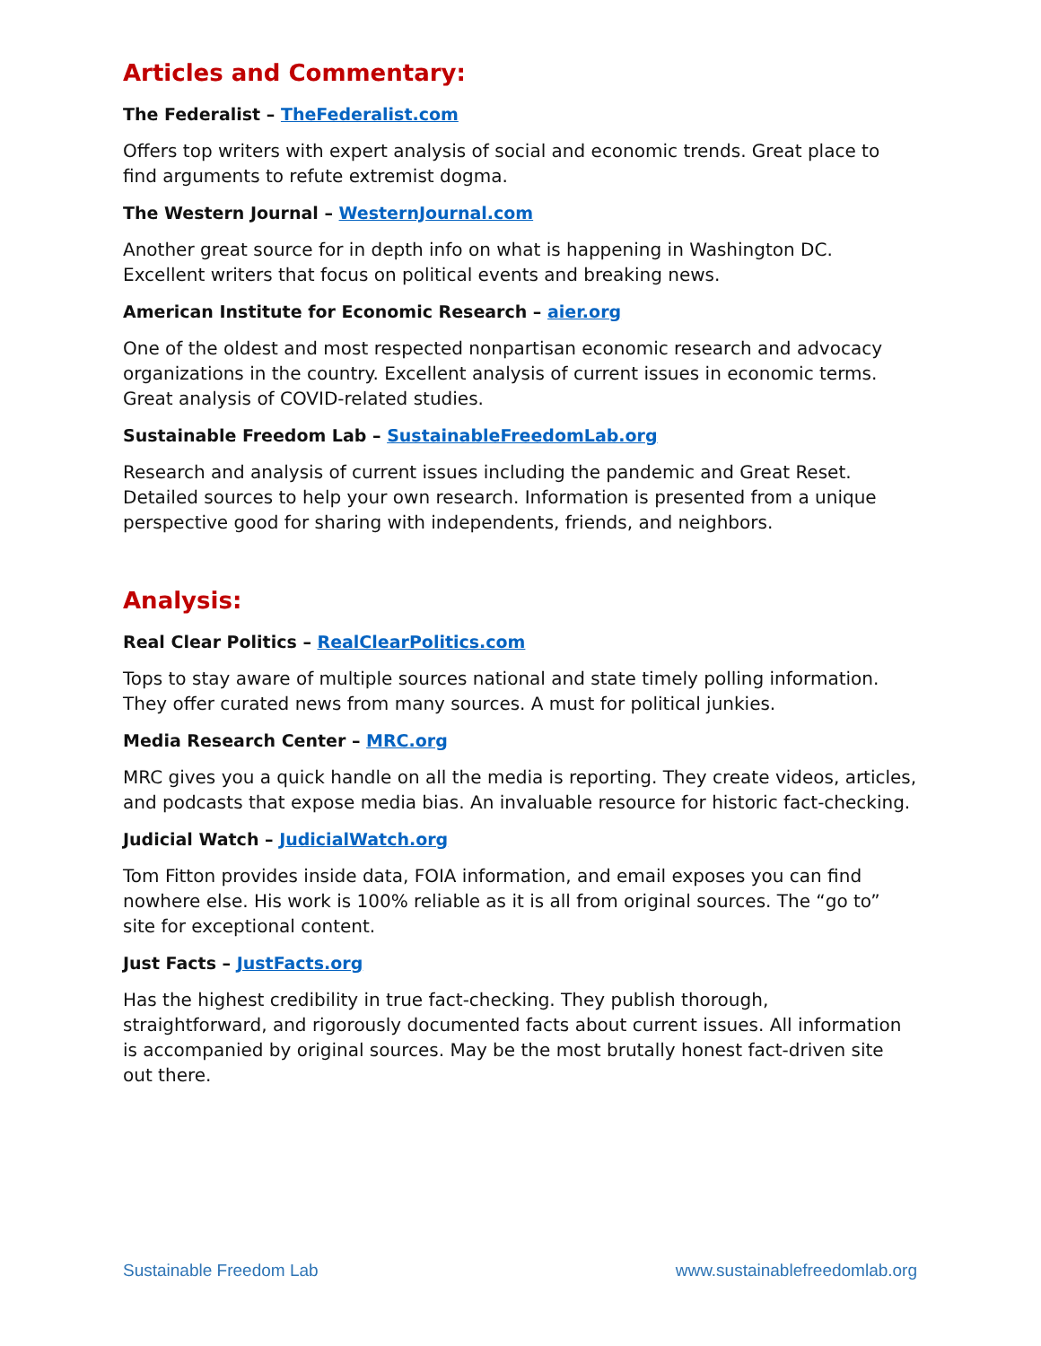Articles and Commentary:
The Federalist – TheFederalist.com
Offers top writers with expert analysis of social and economic trends. Great place to find arguments to refute extremist dogma.
The Western Journal – WesternJournal.com
Another great source for in depth info on what is happening in Washington DC. Excellent writers that focus on political events and breaking news.
American Institute for Economic Research – aier.org
One of the oldest and most respected nonpartisan economic research and advocacy organizations in the country. Excellent analysis of current issues in economic terms. Great analysis of COVID-related studies.
Sustainable Freedom Lab – SustainableFreedomLab.org
Research and analysis of current issues including the pandemic and Great Reset. Detailed sources to help your own research. Information is presented from a unique perspective good for sharing with independents, friends, and neighbors.
Analysis:
Real Clear Politics – RealClearPolitics.com
Tops to stay aware of multiple sources national and state timely polling information. They offer curated news from many sources. A must for political junkies.
Media Research Center – MRC.org
MRC gives you a quick handle on all the media is reporting. They create videos, articles, and podcasts that expose media bias. An invaluable resource for historic fact-checking.
Judicial Watch – JudicialWatch.org
Tom Fitton provides inside data, FOIA information, and email exposes you can find nowhere else. His work is 100% reliable as it is all from original sources. The “go to” site for exceptional content.
Just Facts – JustFacts.org
Has the highest credibility in true fact-checking. They publish thorough, straightforward, and rigorously documented facts about current issues. All information is accompanied by original sources. May be the most brutally honest fact-driven site out there.
Sustainable Freedom Lab www.sustainablefreedomlab.org